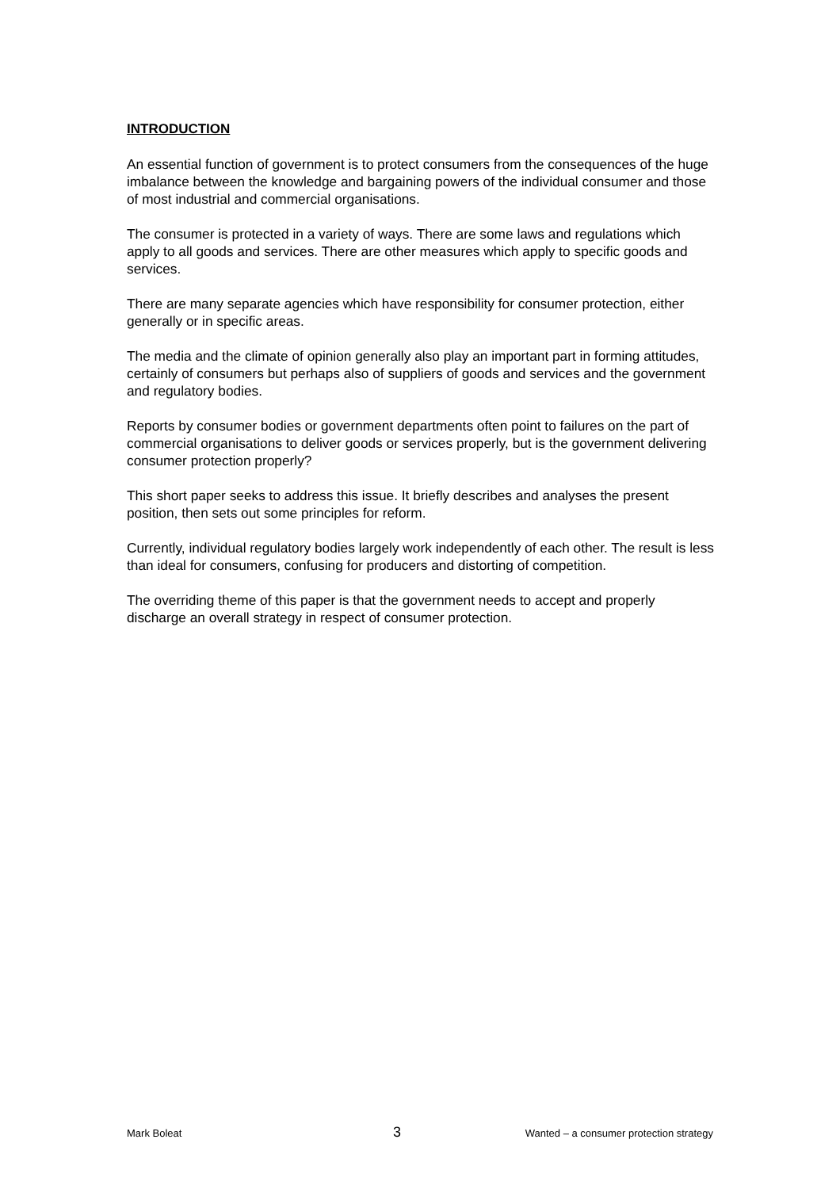INTRODUCTION
An essential function of government is to protect consumers from the consequences of the huge imbalance between the knowledge and bargaining powers of the individual consumer and those of most industrial and commercial organisations.
The consumer is protected in a variety of ways. There are some laws and regulations which apply to all goods and services. There are other measures which apply to specific goods and services.
There are many separate agencies which have responsibility for consumer protection, either generally or in specific areas.
The media and the climate of opinion generally also play an important part in forming attitudes, certainly of consumers but perhaps also of suppliers of goods and services and the government and regulatory bodies.
Reports by consumer bodies or government departments often point to failures on the part of commercial organisations to deliver goods or services properly, but is the government delivering consumer protection properly?
This short paper seeks to address this issue. It briefly describes and analyses the present position, then sets out some principles for reform.
Currently, individual regulatory bodies largely work independently of each other. The result is less than ideal for consumers, confusing for producers and distorting of competition.
The overriding theme of this paper is that the government needs to accept and properly discharge an overall strategy in respect of consumer protection.
Mark Boleat 3 Wanted – a consumer protection strategy